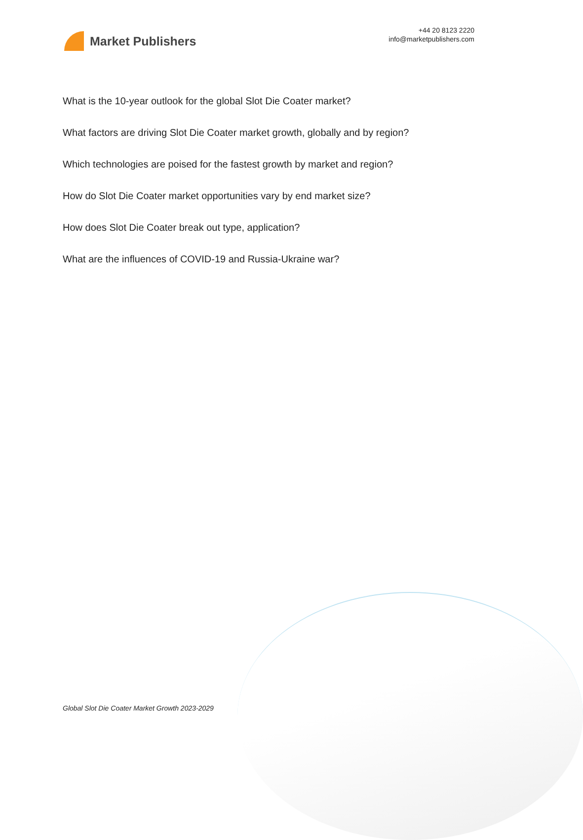Market Publishers
+44 20 8123 2220
info@marketpublishers.com
What is the 10-year outlook for the global Slot Die Coater market?
What factors are driving Slot Die Coater market growth, globally and by region?
Which technologies are poised for the fastest growth by market and region?
How do Slot Die Coater market opportunities vary by end market size?
How does Slot Die Coater break out type, application?
What are the influences of COVID-19 and Russia-Ukraine war?
Global Slot Die Coater Market Growth 2023-2029